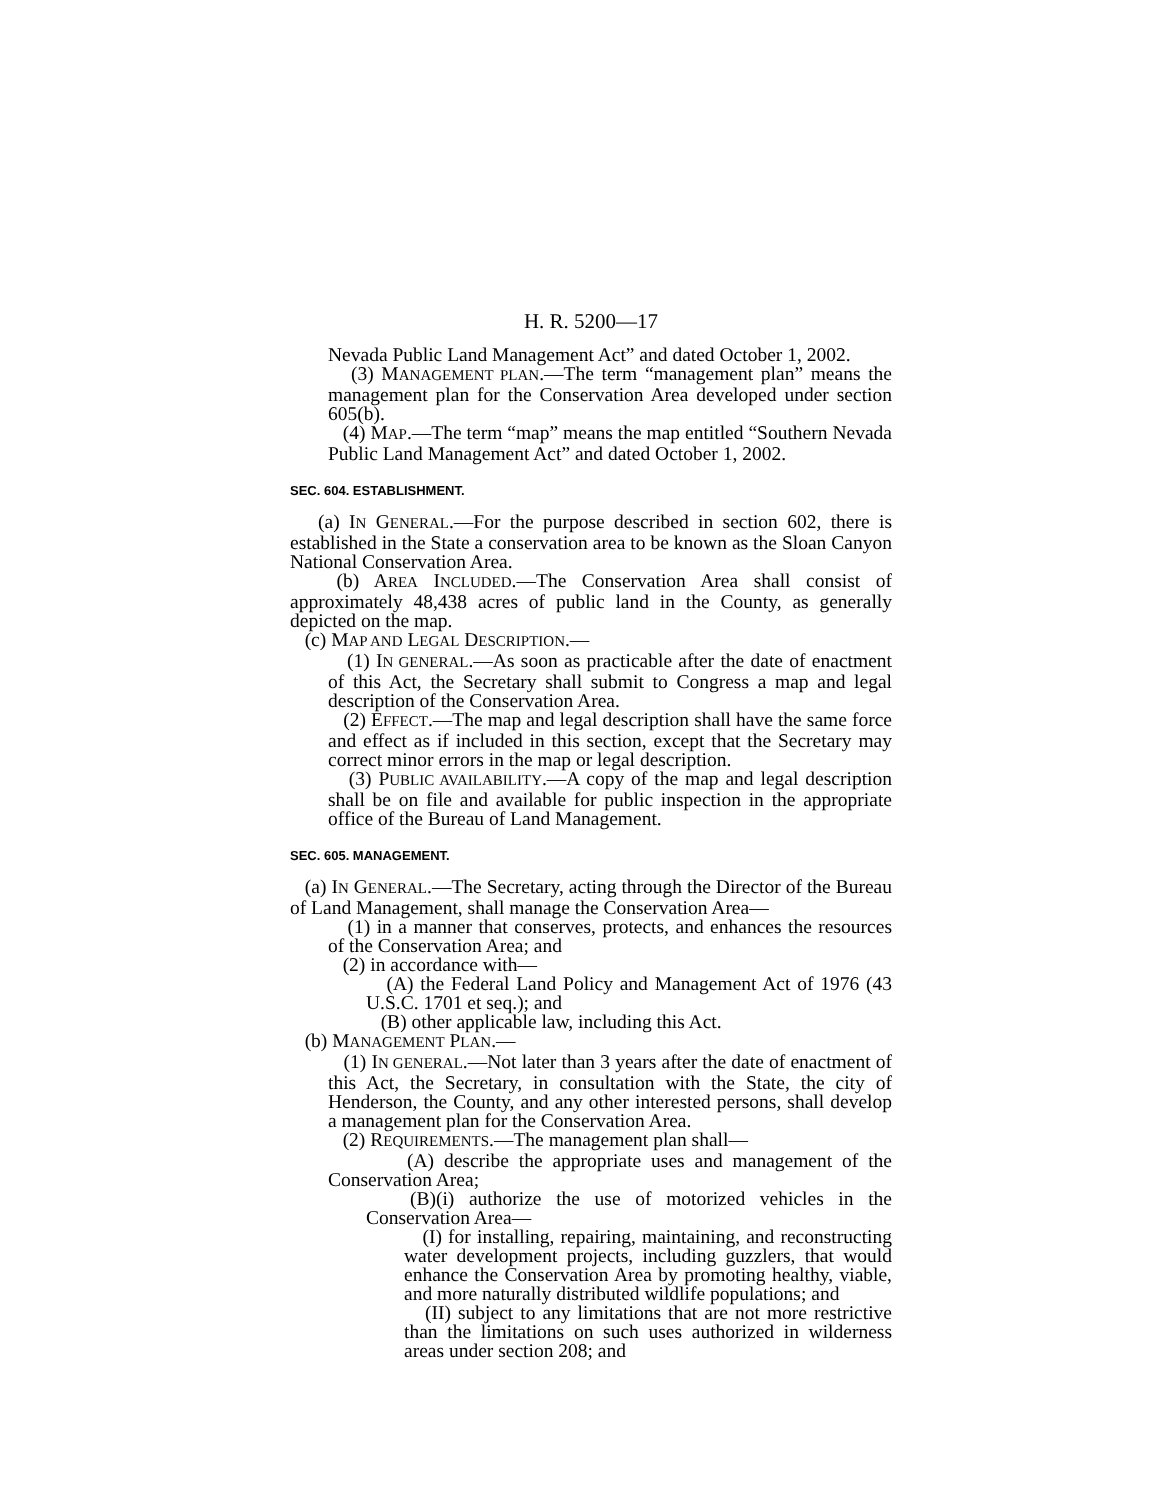H. R. 5200—17
Nevada Public Land Management Act” and dated October 1, 2002.
(3) MANAGEMENT PLAN.—The term “management plan” means the management plan for the Conservation Area developed under section 605(b).
(4) MAP.—The term “map” means the map entitled “Southern Nevada Public Land Management Act” and dated October 1, 2002.
SEC. 604. ESTABLISHMENT.
(a) IN GENERAL.—For the purpose described in section 602, there is established in the State a conservation area to be known as the Sloan Canyon National Conservation Area.
(b) AREA INCLUDED.—The Conservation Area shall consist of approximately 48,438 acres of public land in the County, as generally depicted on the map.
(c) MAP AND LEGAL DESCRIPTION.—
(1) IN GENERAL.—As soon as practicable after the date of enactment of this Act, the Secretary shall submit to Congress a map and legal description of the Conservation Area.
(2) EFFECT.—The map and legal description shall have the same force and effect as if included in this section, except that the Secretary may correct minor errors in the map or legal description.
(3) PUBLIC AVAILABILITY.—A copy of the map and legal description shall be on file and available for public inspection in the appropriate office of the Bureau of Land Management.
SEC. 605. MANAGEMENT.
(a) IN GENERAL.—The Secretary, acting through the Director of the Bureau of Land Management, shall manage the Conservation Area—
(1) in a manner that conserves, protects, and enhances the resources of the Conservation Area; and
(2) in accordance with—
(A) the Federal Land Policy and Management Act of 1976 (43 U.S.C. 1701 et seq.); and
(B) other applicable law, including this Act.
(b) MANAGEMENT PLAN.—
(1) IN GENERAL.—Not later than 3 years after the date of enactment of this Act, the Secretary, in consultation with the State, the city of Henderson, the County, and any other interested persons, shall develop a management plan for the Conservation Area.
(2) REQUIREMENTS.—The management plan shall—
(A) describe the appropriate uses and management of the Conservation Area;
(B)(i) authorize the use of motorized vehicles in the Conservation Area—
(I) for installing, repairing, maintaining, and reconstructing water development projects, including guzzlers, that would enhance the Conservation Area by promoting healthy, viable, and more naturally distributed wildlife populations; and
(II) subject to any limitations that are not more restrictive than the limitations on such uses authorized in wilderness areas under section 208; and